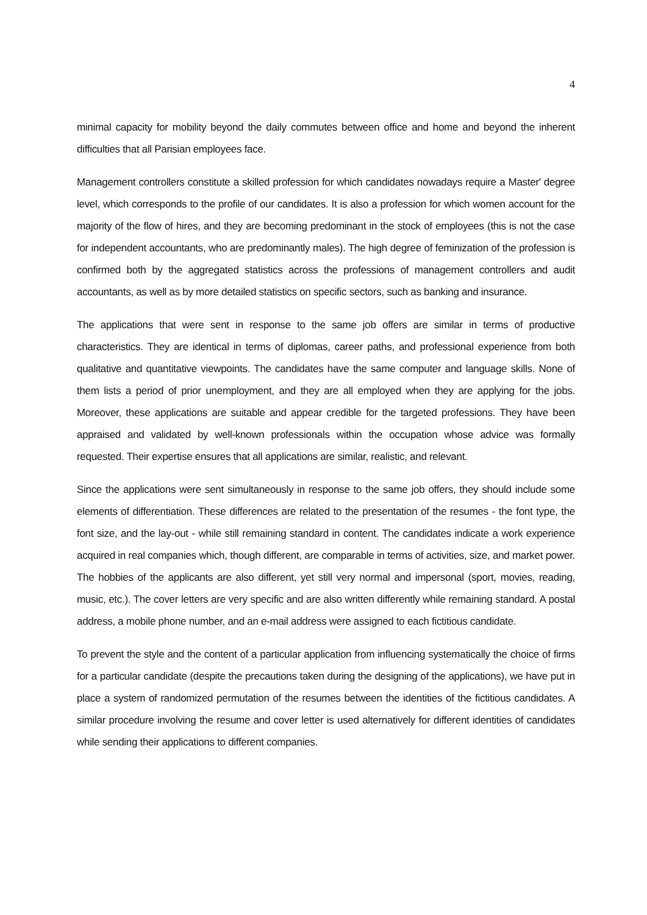4
minimal capacity for mobility beyond the daily commutes between office and home and beyond the inherent difficulties that all Parisian employees face.
Management controllers constitute a skilled profession for which candidates nowadays require a Master′ degree level, which corresponds to the profile of our candidates. It is also a profession for which women account for the majority of the flow of hires, and they are becoming predominant in the stock of employees (this is not the case for independent accountants, who are predominantly males). The high degree of feminization of the profession is confirmed both by the aggregated statistics across the professions of management controllers and audit accountants, as well as by more detailed statistics on specific sectors, such as banking and insurance.
The applications that were sent in response to the same job offers are similar in terms of productive characteristics. They are identical in terms of diplomas, career paths, and professional experience from both qualitative and quantitative viewpoints. The candidates have the same computer and language skills. None of them lists a period of prior unemployment, and they are all employed when they are applying for the jobs. Moreover, these applications are suitable and appear credible for the targeted professions. They have been appraised and validated by well-known professionals within the occupation whose advice was formally requested. Their expertise ensures that all applications are similar, realistic, and relevant.
Since the applications were sent simultaneously in response to the same job offers, they should include some elements of differentiation. These differences are related to the presentation of the resumes - the font type, the font size, and the lay-out - while still remaining standard in content. The candidates indicate a work experience acquired in real companies which, though different, are comparable in terms of activities, size, and market power. The hobbies of the applicants are also different, yet still very normal and impersonal (sport, movies, reading, music, etc.). The cover letters are very specific and are also written differently while remaining standard. A postal address, a mobile phone number, and an e-mail address were assigned to each fictitious candidate.
To prevent the style and the content of a particular application from influencing systematically the choice of firms for a particular candidate (despite the precautions taken during the designing of the applications), we have put in place a system of randomized permutation of the resumes between the identities of the fictitious candidates. A similar procedure involving the resume and cover letter is used alternatively for different identities of candidates while sending their applications to different companies.